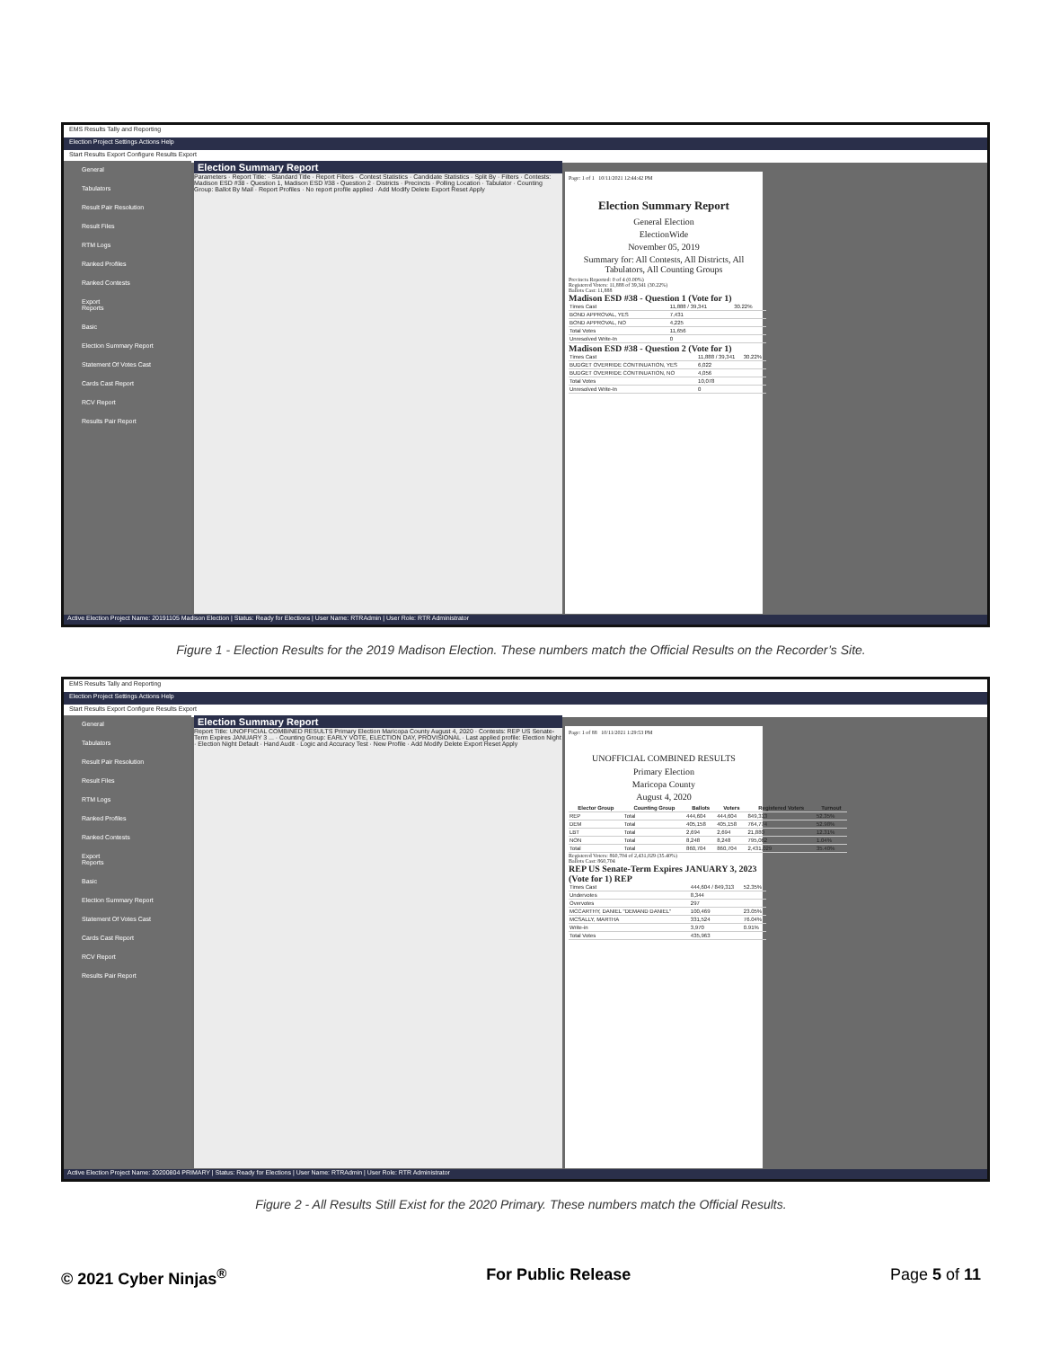EMS Results Tally and Reporting
Election Project Settings Actions Help
Start Results Export Configure Results Export
General
Tabulators
Result Pair Resolution
Result Files
RTM Logs
Ranked Profiles
Ranked Contests
Export
Reports
Basic
Election Summary Report
Statement Of Votes Cast
Cards Cast Report
RCV Report
Results Pair Report
Election Summary Report
Parameters · Report Title: · Standard Title · Report Filters · Contest Statistics · Candidate Statistics · Split By · Filters · Contests: Madison ESD #38 - Question 1, Madison ESD #38 - Question 2 · Districts · Precincts · Polling Location · Tabulator · Counting Group: Ballot By Mail · Report Profiles · No report profile applied · Add Modify Delete Export Reset Apply
Page: 1 of 1 10/11/2021 12:44:42 PM
Election Summary Report
General Election
ElectionWide
November 05, 2019
Summary for: All Contests, All Districts, All Tabulators, All Counting Groups
Precincts Reported: 0 of 4 (0.00%)
Registered Voters: 11,888 of 39,341 (30.22%)
Ballots Cast: 11,888
Madison ESD #38 - Question 1 (Vote for 1)
| Times Cast | 11,888 / 39,341 | 30.22% |
| BOND APPROVAL, YES | 7,431 | |
| BOND APPROVAL, NO | 4,225 | |
| Total Votes | 11,656 | |
| Unresolved Write-In | 0 | |
Madison ESD #38 - Question 2 (Vote for 1)
| Times Cast | 11,888 / 39,341 | 30.22% |
| BUDGET OVERRIDE CONTINUATION, YES | 6,022 | |
| BUDGET OVERRIDE CONTINUATION, NO | 4,056 | |
| Total Votes | 10,078 | |
| Unresolved Write-In | 0 | |
Active Election Project Name: 20191105 Madison Election | Status: Ready for Elections | User Name: RTRAdmin | User Role: RTR Administrator
Figure 1 - Election Results for the 2019 Madison Election. These numbers match the Official Results on the Recorder’s Site.
EMS Results Tally and Reporting
Election Project Settings Actions Help
Start Results Export Configure Results Export
General
Tabulators
Result Pair Resolution
Result Files
RTM Logs
Ranked Profiles
Ranked Contests
Export
Reports
Basic
Election Summary Report
Statement Of Votes Cast
Cards Cast Report
RCV Report
Results Pair Report
Election Summary Report
Report Title: UNOFFICIAL COMBINED RESULTS Primary Election Maricopa County August 4, 2020 · Contests: REP US Senate-Term Expires JANUARY 3 ... · Counting Group: EARLY VOTE, ELECTION DAY, PROVISIONAL · Last applied profile: Election Night · Election Night Default · Hand Audit · Logic and Accuracy Test · New Profile · Add Modify Delete Export Reset Apply
Page: 1 of 88 10/11/2021 1:29:53 PM
UNOFFICIAL COMBINED RESULTS
Primary Election
Maricopa County
August 4, 2020
| Elector Group | Counting Group | Ballots | Voters | Registered Voters | Turnout |
| --- | --- | --- | --- | --- | --- |
| REP | Total | 444,604 | 444,604 | 849,313 | 52.35% |
| DEM | Total | 405,158 | 405,158 | 764,774 | 52.98% |
| LBT | Total | 2,694 | 2,694 | 21,880 | 12.31% |
| NON | Total | 8,248 | 8,248 | 795,062 | 1.04% |
| Total | Total | 860,704 | 860,704 | 2,431,029 | 35.40% |
Registered Voters: 860,704 of 2,431,029 (35.40%)
Ballots Cast: 860,704
REP US Senate-Term Expires JANUARY 3, 2023 (Vote for 1) REP
| Times Cast | 444,604 / 849,313 | 52.35% |
| Undervotes | 8,344 | |
| Overvotes | 297 | |
| MCCARTHY, DANIEL "DEMAND DANIEL" | 100,469 | 23.05% |
| MCSALLY, MARTHA | 331,524 | 76.04% |
| Write-in | 3,970 | 0.91% |
| Total Votes | 435,963 | |
Active Election Project Name: 20200804 PRIMARY | Status: Ready for Elections | User Name: RTRAdmin | User Role: RTR Administrator
Figure 2 - All Results Still Exist for the 2020 Primary. These numbers match the Official Results.
© 2021 Cyber Ninjas<sup>®</sup> For Public Release Page 5 of 11